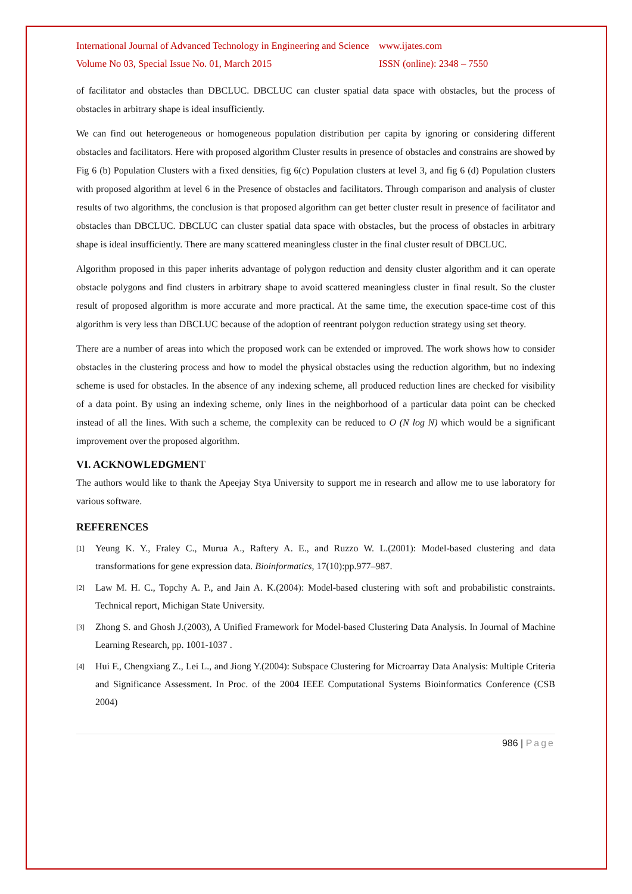International Journal of Advanced Technology in Engineering and Science www.ijates.com
Volume No 03, Special Issue No. 01, March 2015 ISSN (online): 2348 – 7550
of facilitator and obstacles than DBCLUC. DBCLUC can cluster spatial data space with obstacles, but the process of obstacles in arbitrary shape is ideal insufficiently.
We can find out heterogeneous or homogeneous population distribution per capita by ignoring or considering different obstacles and facilitators. Here with proposed algorithm Cluster results in presence of obstacles and constrains are showed by Fig 6 (b) Population Clusters with a fixed densities, fig 6(c) Population clusters at level 3, and fig 6 (d) Population clusters with proposed algorithm at level 6 in the Presence of obstacles and facilitators. Through comparison and analysis of cluster results of two algorithms, the conclusion is that proposed algorithm can get better cluster result in presence of facilitator and obstacles than DBCLUC. DBCLUC can cluster spatial data space with obstacles, but the process of obstacles in arbitrary shape is ideal insufficiently. There are many scattered meaningless cluster in the final cluster result of DBCLUC.
Algorithm proposed in this paper inherits advantage of polygon reduction and density cluster algorithm and it can operate obstacle polygons and find clusters in arbitrary shape to avoid scattered meaningless cluster in final result. So the cluster result of proposed algorithm is more accurate and more practical. At the same time, the execution space-time cost of this algorithm is very less than DBCLUC because of the adoption of reentrant polygon reduction strategy using set theory.
There are a number of areas into which the proposed work can be extended or improved. The work shows how to consider obstacles in the clustering process and how to model the physical obstacles using the reduction algorithm, but no indexing scheme is used for obstacles. In the absence of any indexing scheme, all produced reduction lines are checked for visibility of a data point. By using an indexing scheme, only lines in the neighborhood of a particular data point can be checked instead of all the lines. With such a scheme, the complexity can be reduced to O (N log N) which would be a significant improvement over the proposed algorithm.
VI. ACKNOWLEDGMENT
The authors would like to thank the Apeejay Stya University to support me in research and allow me to use laboratory for various software.
REFERENCES
[1] Yeung K. Y., Fraley C., Murua A., Raftery A. E., and Ruzzo W. L.(2001): Model-based clustering and data transformations for gene expression data. Bioinformatics, 17(10):pp.977–987.
[2] Law M. H. C., Topchy A. P., and Jain A. K.(2004): Model-based clustering with soft and probabilistic constraints. Technical report, Michigan State University.
[3] Zhong S. and Ghosh J.(2003), A Unified Framework for Model-based Clustering Data Analysis. In Journal of Machine Learning Research, pp. 1001-1037 .
[4] Hui F., Chengxiang Z., Lei L., and Jiong Y.(2004): Subspace Clustering for Microarray Data Analysis: Multiple Criteria and Significance Assessment. In Proc. of the 2004 IEEE Computational Systems Bioinformatics Conference (CSB 2004)
986 | Page